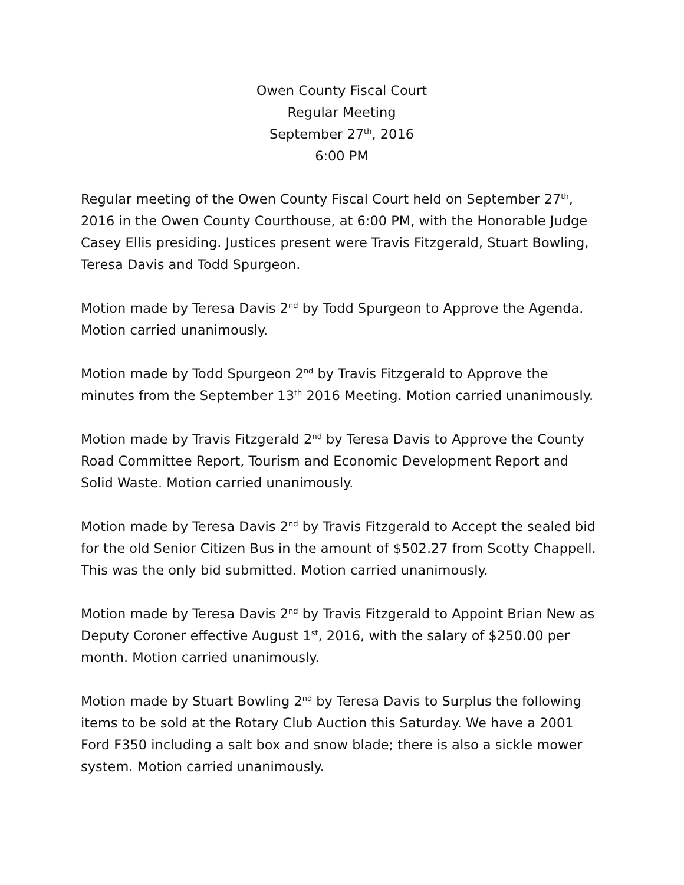Owen County Fiscal Court
Regular Meeting
September 27<sup>th</sup>, 2016
6:00 PM
Regular meeting of the Owen County Fiscal Court held on September 27<sup>th</sup>, 2016 in the Owen County Courthouse, at 6:00 PM, with the Honorable Judge Casey Ellis presiding. Justices present were Travis Fitzgerald, Stuart Bowling, Teresa Davis and Todd Spurgeon.
Motion made by Teresa Davis 2<sup>nd</sup> by Todd Spurgeon to Approve the Agenda. Motion carried unanimously.
Motion made by Todd Spurgeon 2<sup>nd</sup> by Travis Fitzgerald to Approve the minutes from the September 13<sup>th</sup> 2016 Meeting. Motion carried unanimously.
Motion made by Travis Fitzgerald 2<sup>nd</sup> by Teresa Davis to Approve the County Road Committee Report, Tourism and Economic Development Report and Solid Waste. Motion carried unanimously.
Motion made by Teresa Davis 2<sup>nd</sup> by Travis Fitzgerald to Accept the sealed bid for the old Senior Citizen Bus in the amount of $502.27 from Scotty Chappell. This was the only bid submitted. Motion carried unanimously.
Motion made by Teresa Davis 2<sup>nd</sup> by Travis Fitzgerald to Appoint Brian New as Deputy Coroner effective August 1<sup>st</sup>, 2016, with the salary of $250.00 per month. Motion carried unanimously.
Motion made by Stuart Bowling 2<sup>nd</sup> by Teresa Davis to Surplus the following items to be sold at the Rotary Club Auction this Saturday. We have a 2001 Ford F350 including a salt box and snow blade; there is also a sickle mower system. Motion carried unanimously.